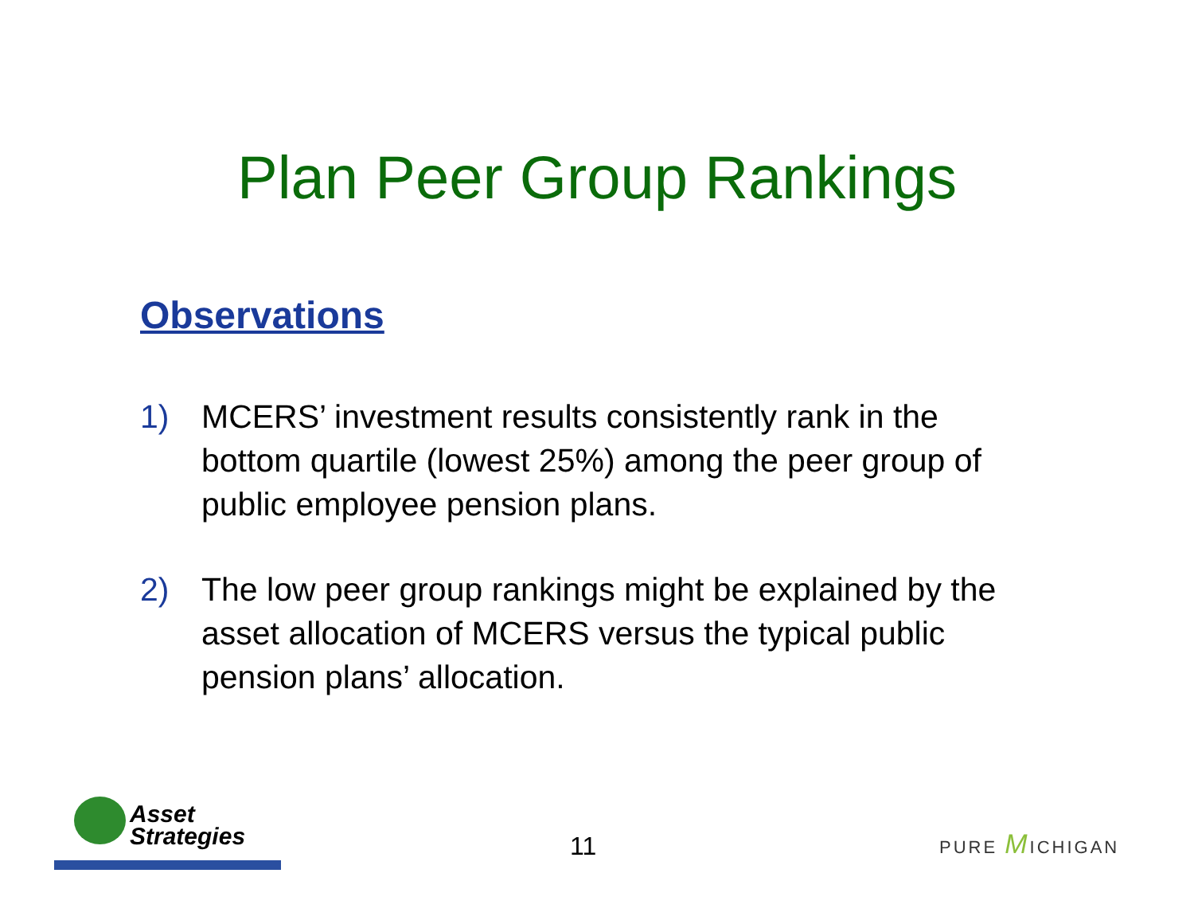Plan Peer Group Rankings
Observations
1) MCERS’ investment results consistently rank in the bottom quartile (lowest 25%) among the peer group of public employee pension plans.
2) The low peer group rankings might be explained by the asset allocation of MCERS versus the typical public pension plans’ allocation.
Asset
Strategies
11 PURE MICHIGAN